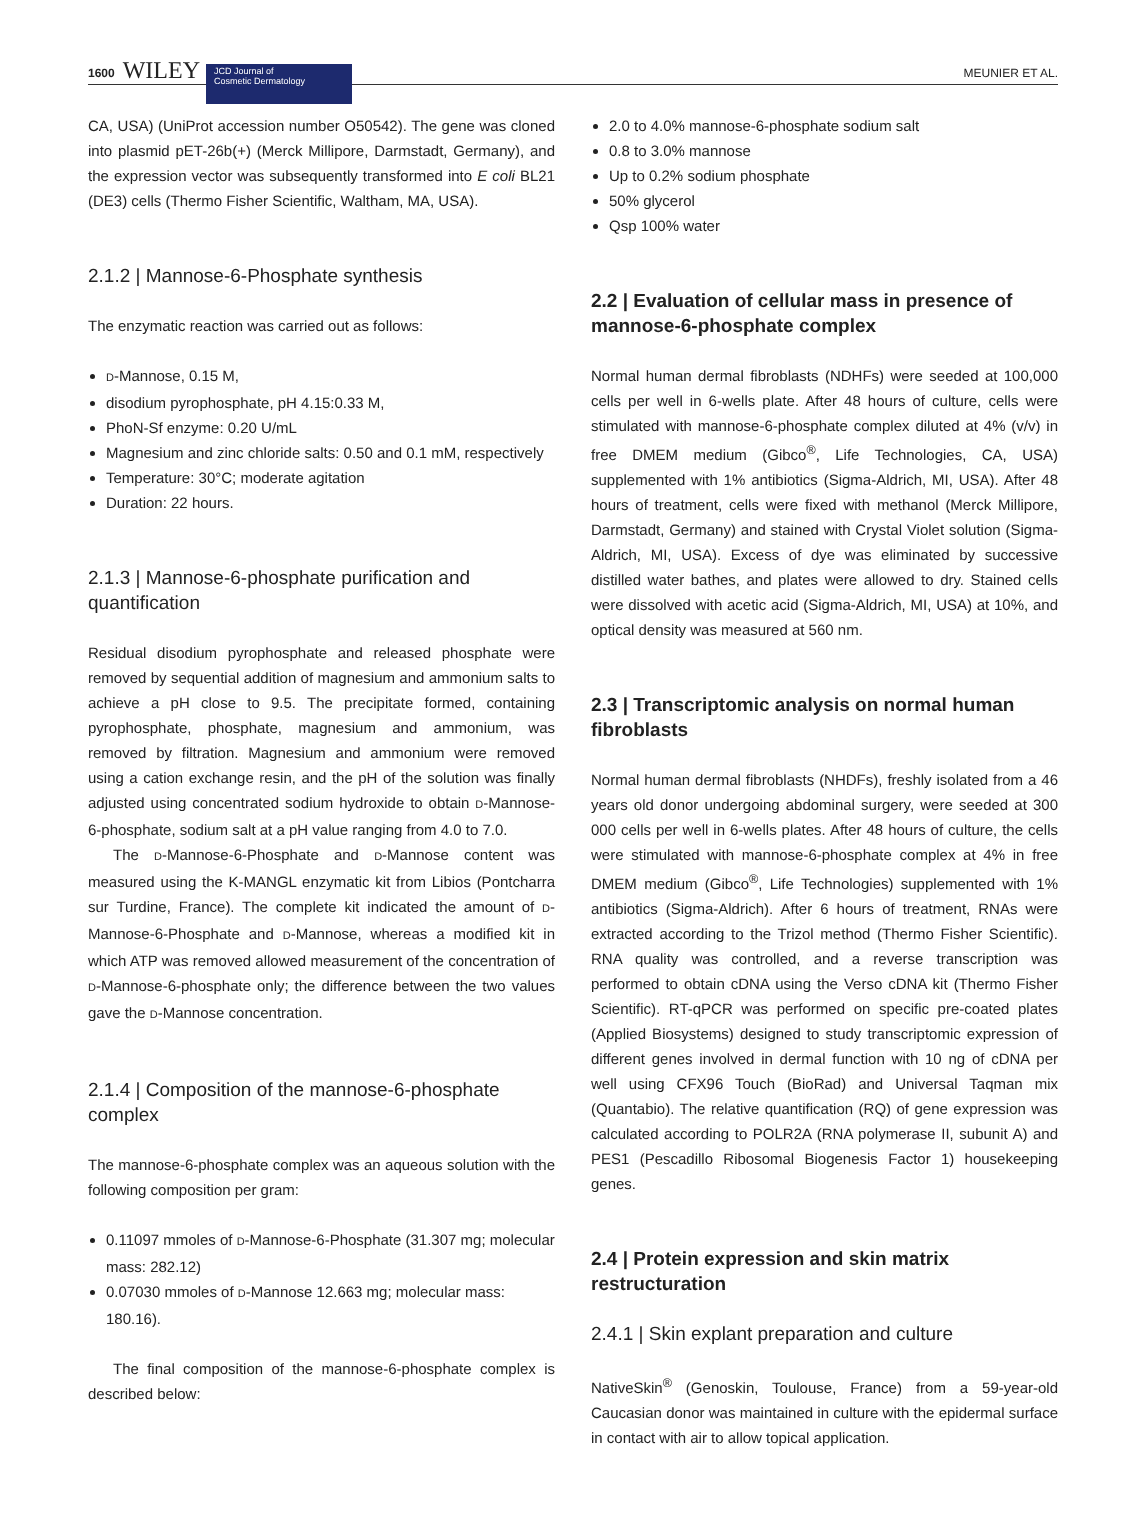1600 WILEY JCD Journal of
Cosmetic Dermatology MEUNIER ET AL.
CA, USA) (UniProt accession number O50542). The gene was cloned into plasmid pET-26b(+) (Merck Millipore, Darmstadt, Germany), and the expression vector was subsequently transformed into E coli BL21 (DE3) cells (Thermo Fisher Scientific, Waltham, MA, USA).
2.1.2 | Mannose-6-Phosphate synthesis
The enzymatic reaction was carried out as follows:
D-Mannose, 0.15 M,
disodium pyrophosphate, pH 4.15:0.33 M,
PhoN-Sf enzyme: 0.20 U/mL
Magnesium and zinc chloride salts: 0.50 and 0.1 mM, respectively
Temperature: 30°C; moderate agitation
Duration: 22 hours.
2.1.3 | Mannose-6-phosphate purification and quantification
Residual disodium pyrophosphate and released phosphate were removed by sequential addition of magnesium and ammonium salts to achieve a pH close to 9.5. The precipitate formed, containing pyrophosphate, phosphate, magnesium and ammonium, was removed by filtration. Magnesium and ammonium were removed using a cation exchange resin, and the pH of the solution was finally adjusted using concentrated sodium hydroxide to obtain D-Mannose-6-phosphate, sodium salt at a pH value ranging from 4.0 to 7.0.
The D-Mannose-6-Phosphate and D-Mannose content was measured using the K-MANGL enzymatic kit from Libios (Pontcharra sur Turdine, France). The complete kit indicated the amount of D-Mannose-6-Phosphate and D-Mannose, whereas a modified kit in which ATP was removed allowed measurement of the concentration of D-Mannose-6-phosphate only; the difference between the two values gave the D-Mannose concentration.
2.1.4 | Composition of the mannose-6-phosphate complex
The mannose-6-phosphate complex was an aqueous solution with the following composition per gram:
0.11097 mmoles of D-Mannose-6-Phosphate (31.307 mg; molecular mass: 282.12)
0.07030 mmoles of D-Mannose 12.663 mg; molecular mass: 180.16).
The final composition of the mannose-6-phosphate complex is described below:
2.0 to 4.0% mannose-6-phosphate sodium salt
0.8 to 3.0% mannose
Up to 0.2% sodium phosphate
50% glycerol
Qsp 100% water
2.2 | Evaluation of cellular mass in presence of mannose-6-phosphate complex
Normal human dermal fibroblasts (NDHFs) were seeded at 100,000 cells per well in 6-wells plate. After 48 hours of culture, cells were stimulated with mannose-6-phosphate complex diluted at 4% (v/v) in free DMEM medium (Gibco<sup>®</sup>, Life Technologies, CA, USA) supplemented with 1% antibiotics (Sigma-Aldrich, MI, USA). After 48 hours of treatment, cells were fixed with methanol (Merck Millipore, Darmstadt, Germany) and stained with Crystal Violet solution (Sigma-Aldrich, MI, USA). Excess of dye was eliminated by successive distilled water bathes, and plates were allowed to dry. Stained cells were dissolved with acetic acid (Sigma-Aldrich, MI, USA) at 10%, and optical density was measured at 560 nm.
2.3 | Transcriptomic analysis on normal human fibroblasts
Normal human dermal fibroblasts (NHDFs), freshly isolated from a 46 years old donor undergoing abdominal surgery, were seeded at 300 000 cells per well in 6-wells plates. After 48 hours of culture, the cells were stimulated with mannose-6-phosphate complex at 4% in free DMEM medium (Gibco<sup>®</sup>, Life Technologies) supplemented with 1% antibiotics (Sigma-Aldrich). After 6 hours of treatment, RNAs were extracted according to the Trizol method (Thermo Fisher Scientific). RNA quality was controlled, and a reverse transcription was performed to obtain cDNA using the Verso cDNA kit (Thermo Fisher Scientific). RT-qPCR was performed on specific pre-coated plates (Applied Biosystems) designed to study transcriptomic expression of different genes involved in dermal function with 10 ng of cDNA per well using CFX96 Touch (BioRad) and Universal Taqman mix (Quantabio). The relative quantification (RQ) of gene expression was calculated according to POLR2A (RNA polymerase II, subunit A) and PES1 (Pescadillo Ribosomal Biogenesis Factor 1) housekeeping genes.
2.4 | Protein expression and skin matrix restructuration
2.4.1 | Skin explant preparation and culture
NativeSkin<sup>®</sup> (Genoskin, Toulouse, France) from a 59-year-old Caucasian donor was maintained in culture with the epidermal surface in contact with air to allow topical application.